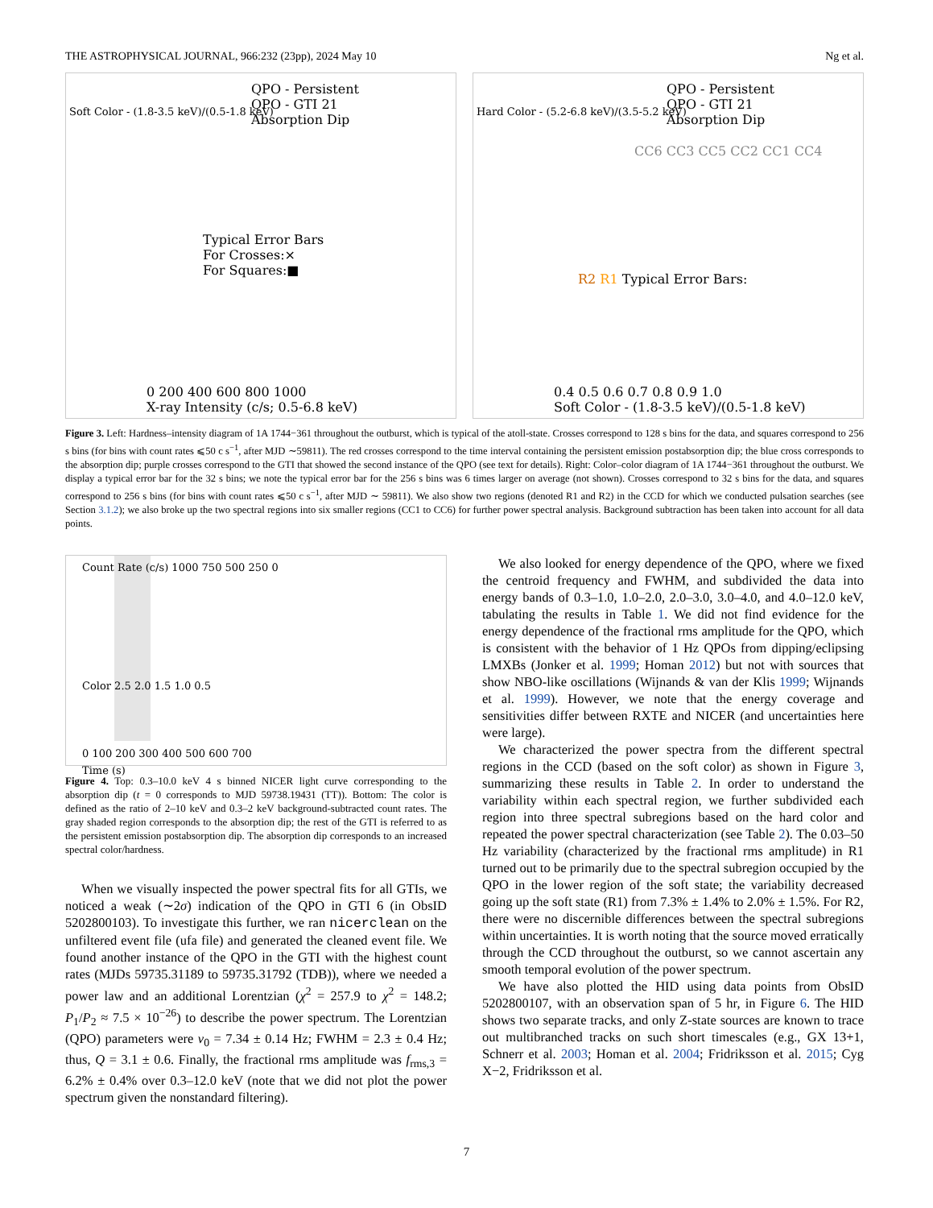THE ASTROPHYSICAL JOURNAL, 966:232 (23pp), 2024 May 10 Ng et al.
QPO - Persistent
QPO - GTI 21
Absorption Dip
Typical Error Bars
For Crosses:×
For Squares:■
0 200 400 600 800 1000
X-ray Intensity (c/s; 0.5-6.8 keV)
Soft Color - (1.8-3.5 keV)/(0.5-1.8 keV)
QPO - Persistent
QPO - GTI 21
Absorption Dip
CC6 CC3 CC5 CC2 CC1 CC4
R2 R1 Typical Error Bars:
0.4 0.5 0.6 0.7 0.8 0.9 1.0
Soft Color - (1.8-3.5 keV)/(0.5-1.8 keV)
Hard Color - (5.2-6.8 keV)/(3.5-5.2 keV)
Figure 3. Left: Hardness–intensity diagram of 1A 1744−361 throughout the outburst, which is typical of the atoll-state. Crosses correspond to 128 s bins for the data, and squares correspond to 256 s bins (for bins with count rates ⩽50 c s<sup>−1</sup>, after MJD ∼59811). The red crosses correspond to the time interval containing the persistent emission postabsorption dip; the blue cross corresponds to the absorption dip; purple crosses correspond to the GTI that showed the second instance of the QPO (see text for details). Right: Color–color diagram of 1A 1744−361 throughout the outburst. We display a typical error bar for the 32 s bins; we note the typical error bar for the 256 s bins was 6 times larger on average (not shown). Crosses correspond to 32 s bins for the data, and squares correspond to 256 s bins (for bins with count rates ⩽50 c s<sup>−1</sup>, after MJD ∼ 59811). We also show two regions (denoted R1 and R2) in the CCD for which we conducted pulsation searches (see Section 3.1.2); we also broke up the two spectral regions into six smaller regions (CC1 to CC6) for further power spectral analysis. Background subtraction has been taken into account for all data points.
Count Rate (c/s) 1000 750 500 250 0
Color 2.5 2.0 1.5 1.0 0.5
0 100 200 300 400 500 600 700
Time (s)
Figure 4. Top: 0.3–10.0 keV 4 s binned NICER light curve corresponding to the absorption dip (t = 0 corresponds to MJD 59738.19431 (TT)). Bottom: The color is defined as the ratio of 2–10 keV and 0.3–2 keV background-subtracted count rates. The gray shaded region corresponds to the absorption dip; the rest of the GTI is referred to as the persistent emission postabsorption dip. The absorption dip corresponds to an increased spectral color/hardness.
When we visually inspected the power spectral fits for all GTIs, we noticed a weak (∼2σ) indication of the QPO in GTI 6 (in ObsID 5202800103). To investigate this further, we ran nicerclean on the unfiltered event file (ufa file) and generated the cleaned event file. We found another instance of the QPO in the GTI with the highest count rates (MJDs 59735.31189 to 59735.31792 (TDB)), where we needed a power law and an additional Lorentzian (χ<sup>2</sup> = 257.9 to χ<sup>2</sup> = 148.2; P<sub>1</sub>/P<sub>2</sub> ≈ 7.5 × 10<sup>−26</sup>) to describe the power spectrum. The Lorentzian (QPO) parameters were ν<sub>0</sub> = 7.34 ± 0.14 Hz; FWHM = 2.3 ± 0.4 Hz; thus, Q = 3.1 ± 0.6. Finally, the fractional rms amplitude was f<sub>rms,3</sub> = 6.2% ± 0.4% over 0.3–12.0 keV (note that we did not plot the power spectrum given the nonstandard filtering).
We also looked for energy dependence of the QPO, where we fixed the centroid frequency and FWHM, and subdivided the data into energy bands of 0.3–1.0, 1.0–2.0, 2.0–3.0, 3.0–4.0, and 4.0–12.0 keV, tabulating the results in Table 1. We did not find evidence for the energy dependence of the fractional rms amplitude for the QPO, which is consistent with the behavior of 1 Hz QPOs from dipping/eclipsing LMXBs (Jonker et al. 1999; Homan 2012) but not with sources that show NBO-like oscillations (Wijnands & van der Klis 1999; Wijnands et al. 1999). However, we note that the energy coverage and sensitivities differ between RXTE and NICER (and uncertainties here were large).
We characterized the power spectra from the different spectral regions in the CCD (based on the soft color) as shown in Figure 3, summarizing these results in Table 2. In order to understand the variability within each spectral region, we further subdivided each region into three spectral subregions based on the hard color and repeated the power spectral characterization (see Table 2). The 0.03–50 Hz variability (characterized by the fractional rms amplitude) in R1 turned out to be primarily due to the spectral subregion occupied by the QPO in the lower region of the soft state; the variability decreased going up the soft state (R1) from 7.3% ± 1.4% to 2.0% ± 1.5%. For R2, there were no discernible differences between the spectral subregions within uncertainties. It is worth noting that the source moved erratically through the CCD throughout the outburst, so we cannot ascertain any smooth temporal evolution of the power spectrum.
We have also plotted the HID using data points from ObsID 5202800107, with an observation span of 5 hr, in Figure 6. The HID shows two separate tracks, and only Z-state sources are known to trace out multibranched tracks on such short timescales (e.g., GX 13+1, Schnerr et al. 2003; Homan et al. 2004; Fridriksson et al. 2015; Cyg X−2, Fridriksson et al.
7